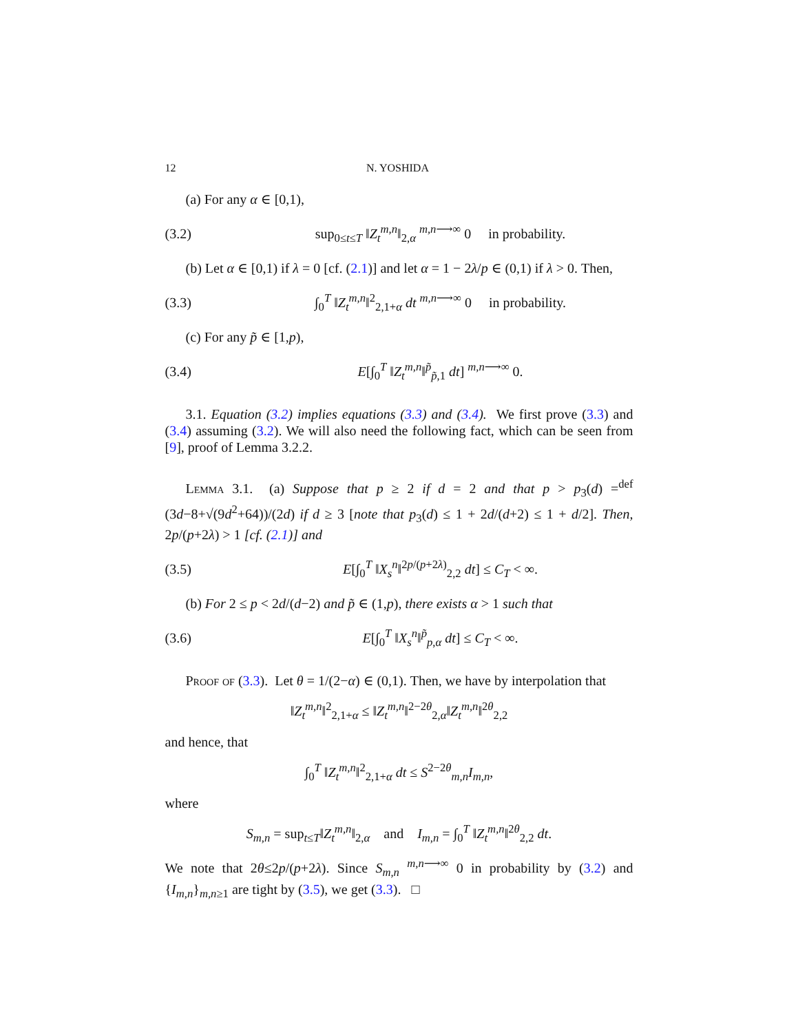12 N. YOSHIDA
(a) For any α ∈ [0,1),
(3.2) sup<sub>0≤t≤T</sub> ‖Z<sub>t</sub><sup>m,n</sup>‖<sub>2,α</sub> <sup>m,n⟶∞</sup> 0 in probability.
(b) Let α ∈ [0,1) if λ = 0 [cf. (2.1)] and let α = 1 − 2λ/p ∈ (0,1) if λ > 0. Then,
(3.3) ∫<sub>0</sub><sup>T</sup> ‖Z<sub>t</sub><sup>m,n</sup>‖<sup>2</sup><sub>2,1+α</sub> dt <sup>m,n⟶∞</sup> 0 in probability.
(c) For any p̃ ∈ [1,p),
(3.4) E[∫<sub>0</sub><sup>T</sup> ‖Z<sub>t</sub><sup>m,n</sup>‖<sup>p̃</sup><sub>p̃,1</sub> dt] <sup>m,n⟶∞</sup> 0.
3.1. Equation (3.2) implies equations (3.3) and (3.4). We first prove (3.3) and (3.4) assuming (3.2). We will also need the following fact, which can be seen from [9], proof of Lemma 3.2.2.
Lemma 3.1. (a) Suppose that p ≥ 2 if d = 2 and that p > p<sub>3</sub>(d) =<sup>def</sup> (3d−8+√(9d<sup>2</sup>+64))/(2d) if d ≥ 3 [note that p<sub>3</sub>(d) ≤ 1 + 2d/(d+2) ≤ 1 + d/2]. Then, 2p/(p+2λ) > 1 [cf. (2.1)] and
(3.5) E[∫<sub>0</sub><sup>T</sup> ‖X<sub>s</sub><sup>n</sup>‖<sup>2p/(p+2λ)</sup><sub>2,2</sub> dt] ≤ C<sub>T</sub> < ∞.
(b) For 2 ≤ p < 2d/(d−2) and p̃ ∈ (1,p), there exists α > 1 such that
(3.6) E[∫<sub>0</sub><sup>T</sup> ‖X<sub>s</sub><sup>n</sup>‖<sup>p̃</sup><sub>p,α</sub> dt] ≤ C<sub>T</sub> < ∞.
Proof of (3.3). Let θ = 1/(2−α) ∈ (0,1). Then, we have by interpolation that
‖Z<sub>t</sub><sup>m,n</sup>‖<sup>2</sup><sub>2,1+α</sub> ≤ ‖Z<sub>t</sub><sup>m,n</sup>‖<sup>2−2θ</sup><sub>2,α</sub>‖Z<sub>t</sub><sup>m,n</sup>‖<sup>2θ</sup><sub>2,2</sub>
and hence, that
∫<sub>0</sub><sup>T</sup> ‖Z<sub>t</sub><sup>m,n</sup>‖<sup>2</sup><sub>2,1+α</sub> dt ≤ S<sup>2−2θ</sup><sub>m,n</sub>I<sub>m,n</sub>,
where
S<sub>m,n</sub> = sup<sub>t≤T</sub>‖Z<sub>t</sub><sup>m,n</sup>‖<sub>2,α</sub> and I<sub>m,n</sub> = ∫<sub>0</sub><sup>T</sup> ‖Z<sub>t</sub><sup>m,n</sup>‖<sup>2θ</sup><sub>2,2</sub> dt.
We note that 2θ≤2p/(p+2λ). Since S<sub>m,n</sub> <sup>m,n⟶∞</sup> 0 in probability by (3.2) and {I<sub>m,n</sub>}<sub>m,n≥1</sub> are tight by (3.5), we get (3.3). □